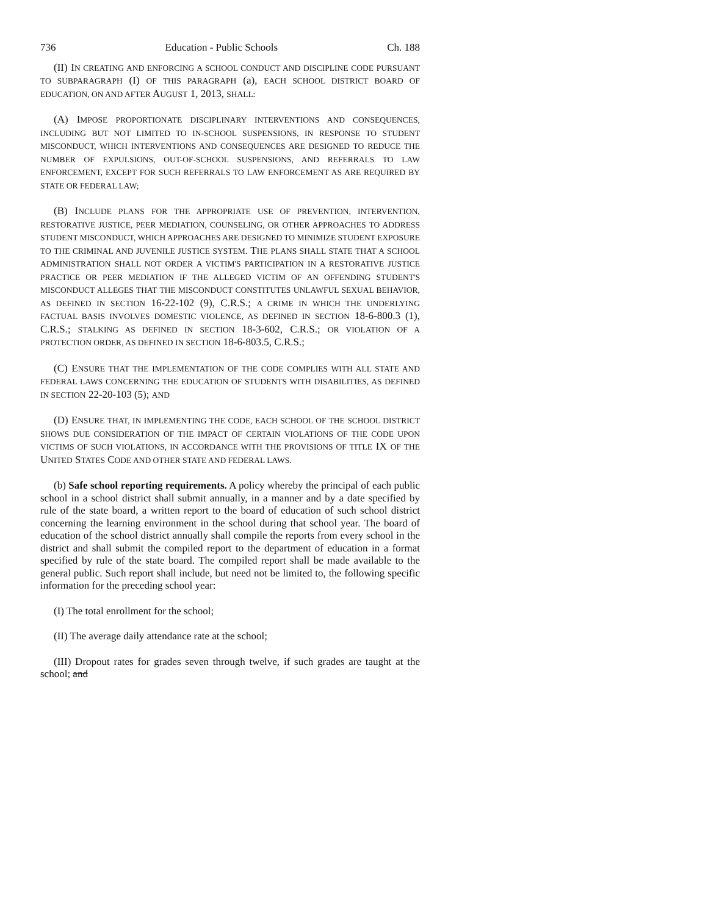736 Education - Public Schools Ch. 188
(II) IN CREATING AND ENFORCING A SCHOOL CONDUCT AND DISCIPLINE CODE PURSUANT TO SUBPARAGRAPH (I) OF THIS PARAGRAPH (a), EACH SCHOOL DISTRICT BOARD OF EDUCATION, ON AND AFTER AUGUST 1, 2013, SHALL:
(A) IMPOSE PROPORTIONATE DISCIPLINARY INTERVENTIONS AND CONSEQUENCES, INCLUDING BUT NOT LIMITED TO IN-SCHOOL SUSPENSIONS, IN RESPONSE TO STUDENT MISCONDUCT, WHICH INTERVENTIONS AND CONSEQUENCES ARE DESIGNED TO REDUCE THE NUMBER OF EXPULSIONS, OUT-OF-SCHOOL SUSPENSIONS, AND REFERRALS TO LAW ENFORCEMENT, EXCEPT FOR SUCH REFERRALS TO LAW ENFORCEMENT AS ARE REQUIRED BY STATE OR FEDERAL LAW;
(B) INCLUDE PLANS FOR THE APPROPRIATE USE OF PREVENTION, INTERVENTION, RESTORATIVE JUSTICE, PEER MEDIATION, COUNSELING, OR OTHER APPROACHES TO ADDRESS STUDENT MISCONDUCT, WHICH APPROACHES ARE DESIGNED TO MINIMIZE STUDENT EXPOSURE TO THE CRIMINAL AND JUVENILE JUSTICE SYSTEM. THE PLANS SHALL STATE THAT A SCHOOL ADMINISTRATION SHALL NOT ORDER A VICTIM'S PARTICIPATION IN A RESTORATIVE JUSTICE PRACTICE OR PEER MEDIATION IF THE ALLEGED VICTIM OF AN OFFENDING STUDENT'S MISCONDUCT ALLEGES THAT THE MISCONDUCT CONSTITUTES UNLAWFUL SEXUAL BEHAVIOR, AS DEFINED IN SECTION 16-22-102 (9), C.R.S.; A CRIME IN WHICH THE UNDERLYING FACTUAL BASIS INVOLVES DOMESTIC VIOLENCE, AS DEFINED IN SECTION 18-6-800.3 (1), C.R.S.; STALKING AS DEFINED IN SECTION 18-3-602, C.R.S.; OR VIOLATION OF A PROTECTION ORDER, AS DEFINED IN SECTION 18-6-803.5, C.R.S.;
(C) ENSURE THAT THE IMPLEMENTATION OF THE CODE COMPLIES WITH ALL STATE AND FEDERAL LAWS CONCERNING THE EDUCATION OF STUDENTS WITH DISABILITIES, AS DEFINED IN SECTION 22-20-103 (5); AND
(D) ENSURE THAT, IN IMPLEMENTING THE CODE, EACH SCHOOL OF THE SCHOOL DISTRICT SHOWS DUE CONSIDERATION OF THE IMPACT OF CERTAIN VIOLATIONS OF THE CODE UPON VICTIMS OF SUCH VIOLATIONS, IN ACCORDANCE WITH THE PROVISIONS OF TITLE IX OF THE UNITED STATES CODE AND OTHER STATE AND FEDERAL LAWS.
(b) Safe school reporting requirements. A policy whereby the principal of each public school in a school district shall submit annually, in a manner and by a date specified by rule of the state board, a written report to the board of education of such school district concerning the learning environment in the school during that school year. The board of education of the school district annually shall compile the reports from every school in the district and shall submit the compiled report to the department of education in a format specified by rule of the state board. The compiled report shall be made available to the general public. Such report shall include, but need not be limited to, the following specific information for the preceding school year:
(I) The total enrollment for the school;
(II) The average daily attendance rate at the school;
(III) Dropout rates for grades seven through twelve, if such grades are taught at the school; and